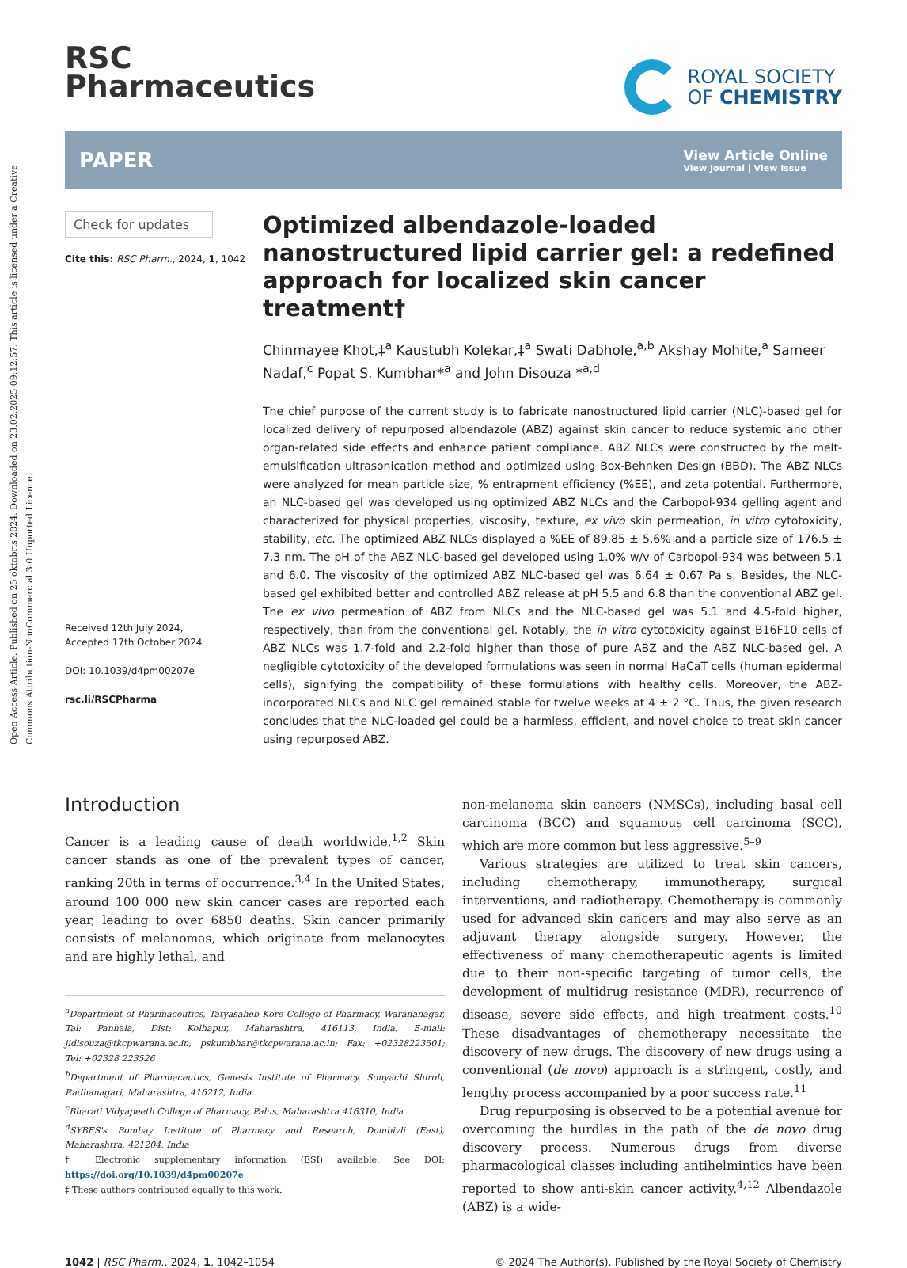Open Access Article. Published on 25 oktobris 2024. Downloaded on 23.02.2025 09:12:57. This article is licensed under a Creative Commons Attribution-NonCommercial 3.0 Unported Licence.
RSC
Pharmaceutics
ROYAL SOCIETY
OF CHEMISTRY
PAPER
View Article Online
View Journal | View Issue
Check for updates
Cite this: RSC Pharm., 2024, 1, 1042
Received 12th July 2024,
Accepted 17th October 2024
DOI: 10.1039/d4pm00207e
rsc.li/RSCPharma
Optimized albendazole-loaded nanostructured lipid carrier gel: a redefined approach for localized skin cancer treatment†
Chinmayee Khot,‡<sup>a</sup> Kaustubh Kolekar,‡<sup>a</sup> Swati Dabhole,<sup>a,b</sup> Akshay Mohite,<sup>a</sup> Sameer Nadaf,<sup>c</sup> Popat S. Kumbhar*<sup>a</sup> and John Disouza *<sup>a,d</sup>
The chief purpose of the current study is to fabricate nanostructured lipid carrier (NLC)-based gel for localized delivery of repurposed albendazole (ABZ) against skin cancer to reduce systemic and other organ-related side effects and enhance patient compliance. ABZ NLCs were constructed by the melt-emulsification ultrasonication method and optimized using Box-Behnken Design (BBD). The ABZ NLCs were analyzed for mean particle size, % entrapment efficiency (%EE), and zeta potential. Furthermore, an NLC-based gel was developed using optimized ABZ NLCs and the Carbopol-934 gelling agent and characterized for physical properties, viscosity, texture, ex vivo skin permeation, in vitro cytotoxicity, stability, etc. The optimized ABZ NLCs displayed a %EE of 89.85 ± 5.6% and a particle size of 176.5 ± 7.3 nm. The pH of the ABZ NLC-based gel developed using 1.0% w/v of Carbopol-934 was between 5.1 and 6.0. The viscosity of the optimized ABZ NLC-based gel was 6.64 ± 0.67 Pa s. Besides, the NLC-based gel exhibited better and controlled ABZ release at pH 5.5 and 6.8 than the conventional ABZ gel. The ex vivo permeation of ABZ from NLCs and the NLC-based gel was 5.1 and 4.5-fold higher, respectively, than from the conventional gel. Notably, the in vitro cytotoxicity against B16F10 cells of ABZ NLCs was 1.7-fold and 2.2-fold higher than those of pure ABZ and the ABZ NLC-based gel. A negligible cytotoxicity of the developed formulations was seen in normal HaCaT cells (human epidermal cells), signifying the compatibility of these formulations with healthy cells. Moreover, the ABZ-incorporated NLCs and NLC gel remained stable for twelve weeks at 4 ± 2 °C. Thus, the given research concludes that the NLC-loaded gel could be a harmless, efficient, and novel choice to treat skin cancer using repurposed ABZ.
Introduction
Cancer is a leading cause of death worldwide.<sup>1,2</sup> Skin cancer stands as one of the prevalent types of cancer, ranking 20th in terms of occurrence.<sup>3,4</sup> In the United States, around 100 000 new skin cancer cases are reported each year, leading to over 6850 deaths. Skin cancer primarily consists of melanomas, which originate from melanocytes and are highly lethal, and
<sup>a</sup> Department of Pharmaceutics, Tatyasaheb Kore College of Pharmacy, Warananagar, Tal: Panhala, Dist: Kolhapur, Maharashtra, 416113, India. E-mail: jidisouza@tkcpwarana.ac.in, pskumbhar@tkcpwarana.ac.in; Fax: +02328223501; Tel: +02328 223526
<sup>b</sup> Department of Pharmaceutics, Genesis Institute of Pharmacy, Sonyachi Shiroli, Radhanagari, Maharashtra, 416212, India
<sup>c</sup> Bharati Vidyapeeth College of Pharmacy, Palus, Maharashtra 416310, India
<sup>d</sup> SYBES's Bombay Institute of Pharmacy and Research, Dombivli (East), Maharashtra, 421204, India
† Electronic supplementary information (ESI) available. See DOI: https://doi.org/10.1039/d4pm00207e
‡ These authors contributed equally to this work.
non-melanoma skin cancers (NMSCs), including basal cell carcinoma (BCC) and squamous cell carcinoma (SCC), which are more common but less aggressive.<sup>5–9</sup>
Various strategies are utilized to treat skin cancers, including chemotherapy, immunotherapy, surgical interventions, and radiotherapy. Chemotherapy is commonly used for advanced skin cancers and may also serve as an adjuvant therapy alongside surgery. However, the effectiveness of many chemotherapeutic agents is limited due to their non-specific targeting of tumor cells, the development of multidrug resistance (MDR), recurrence of disease, severe side effects, and high treatment costs.<sup>10</sup> These disadvantages of chemotherapy necessitate the discovery of new drugs. The discovery of new drugs using a conventional (de novo) approach is a stringent, costly, and lengthy process accompanied by a poor success rate.<sup>11</sup>
Drug repurposing is observed to be a potential avenue for overcoming the hurdles in the path of the de novo drug discovery process. Numerous drugs from diverse pharmacological classes including antihelmintics have been reported to show anti-skin cancer activity.<sup>4,12</sup> Albendazole (ABZ) is a wide-
1042 | RSC Pharm., 2024, 1, 1042–1054
© 2024 The Author(s). Published by the Royal Society of Chemistry